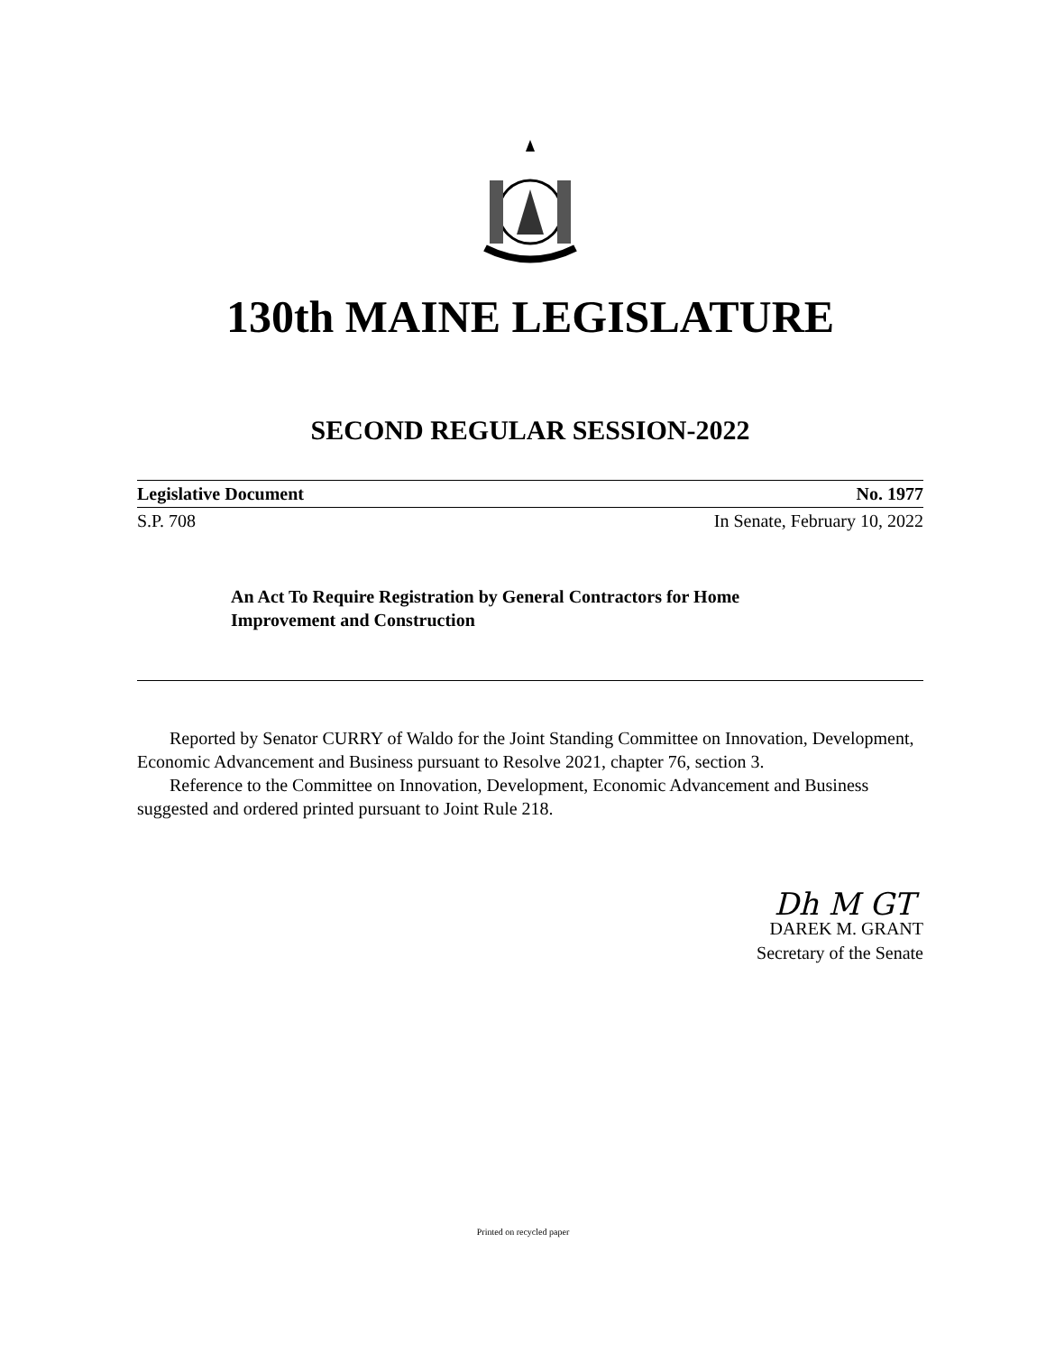130th MAINE LEGISLATURE
SECOND REGULAR SESSION-2022
Legislative Document No. 1977
S.P. 708 In Senate, February 10, 2022
An Act To Require Registration by General Contractors for Home Improvement and Construction
Reported by Senator CURRY of Waldo for the Joint Standing Committee on Innovation, Development, Economic Advancement and Business pursuant to Resolve 2021, chapter 76, section 3.
Reference to the Committee on Innovation, Development, Economic Advancement and Business suggested and ordered printed pursuant to Joint Rule 218.
Dh M GT
DAREK M. GRANT
Secretary of the Senate
Printed on recycled paper